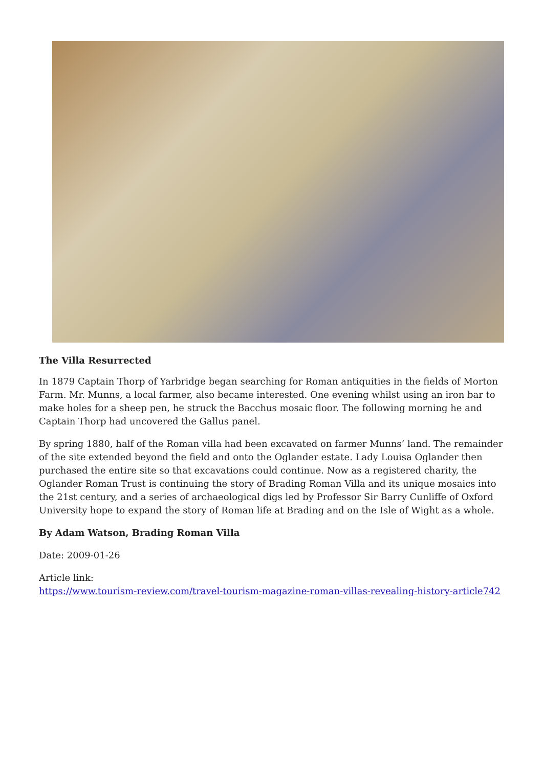The Villa Resurrected
In 1879 Captain Thorp of Yarbridge began searching for Roman antiquities in the fields of Morton Farm. Mr. Munns, a local farmer, also became interested. One evening whilst using an iron bar to make holes for a sheep pen, he struck the Bacchus mosaic floor. The following morning he and Captain Thorp had uncovered the Gallus panel.
By spring 1880, half of the Roman villa had been excavated on farmer Munns’ land. The remainder of the site extended beyond the field and onto the Oglander estate. Lady Louisa Oglander then purchased the entire site so that excavations could continue. Now as a registered charity, the Oglander Roman Trust is continuing the story of Brading Roman Villa and its unique mosaics into the 21st century, and a series of archaeological digs led by Professor Sir Barry Cunliffe of Oxford University hope to expand the story of Roman life at Brading and on the Isle of Wight as a whole.
By Adam Watson, Brading Roman Villa
Date: 2009-01-26
Article link:
https://www.tourism-review.com/travel-tourism-magazine-roman-villas-revealing-history-article742